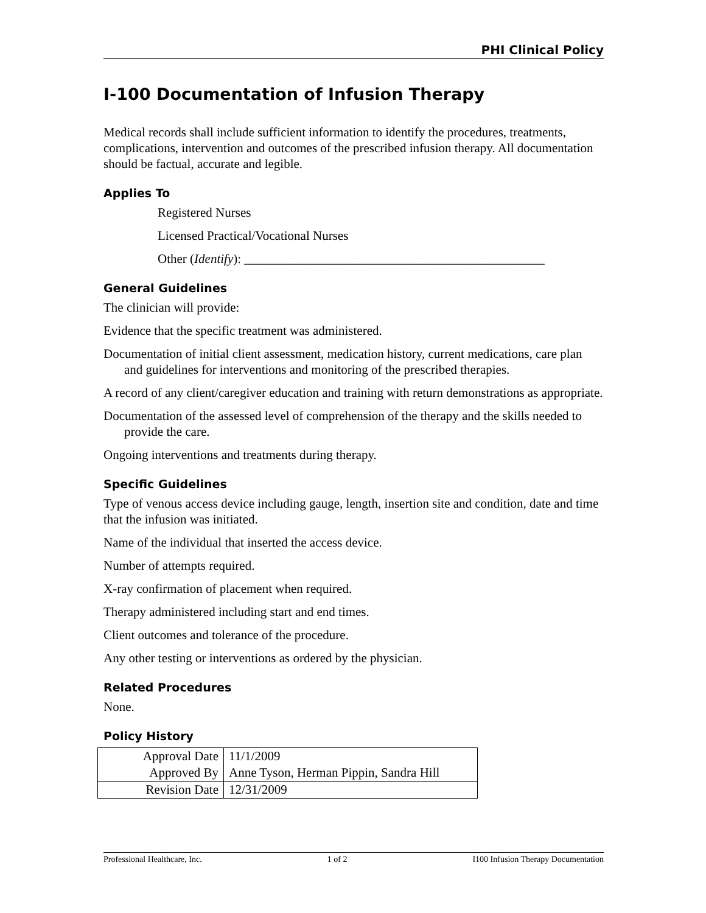PHI Clinical Policy
I-100 Documentation of Infusion Therapy
Medical records shall include sufficient information to identify the procedures, treatments, complications, intervention and outcomes of the prescribed infusion therapy. All documentation should be factual, accurate and legible.
Applies To
Registered Nurses
Licensed Practical/Vocational Nurses
Other (Identify): _______________________________________________
General Guidelines
The clinician will provide:
Evidence that the specific treatment was administered.
Documentation of initial client assessment, medication history, current medications, care plan and guidelines for interventions and monitoring of the prescribed therapies.
A record of any client/caregiver education and training with return demonstrations as appropriate.
Documentation of the assessed level of comprehension of the therapy and the skills needed to provide the care.
Ongoing interventions and treatments during therapy.
Specific Guidelines
Type of venous access device including gauge, length, insertion site and condition, date and time that the infusion was initiated.
Name of the individual that inserted the access device.
Number of attempts required.
X-ray confirmation of placement when required.
Therapy administered including start and end times.
Client outcomes and tolerance of the procedure.
Any other testing or interventions as ordered by the physician.
Related Procedures
None.
Policy History
| Approval Date | 11/1/2009 |
| Approved By | Anne Tyson, Herman Pippin, Sandra Hill |
| Revision Date | 12/31/2009 |
Professional Healthcare, Inc. 1 of 2 I100 Infusion Therapy Documentation